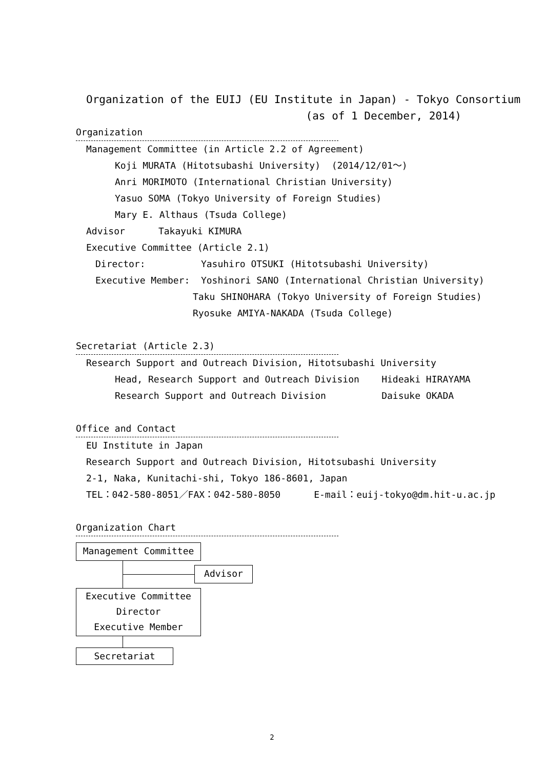Organization of the EUIJ (EU Institute in Japan) - Tokyo Consortium
(as of 1 December, 2014)
Organization
Management Committee (in Article 2.2 of Agreement)
Koji MURATA (Hitotsubashi University) (2014/12/01～)
Anri MORIMOTO (International Christian University)
Yasuo SOMA (Tokyo University of Foreign Studies)
Mary E. Althaus (Tsuda College)
Advisor Takayuki KIMURA
Executive Committee (Article 2.1)
Director: Yasuhiro OTSUKI (Hitotsubashi University)
Executive Member: Yoshinori SANO (International Christian University)
Taku SHINOHARA (Tokyo University of Foreign Studies)
Ryosuke AMIYA-NAKADA (Tsuda College)
Secretariat (Article 2.3)
Research Support and Outreach Division, Hitotsubashi University
Head, Research Support and Outreach Division Hideaki HIRAYAMA
Research Support and Outreach Division Daisuke OKADA
Office and Contact
EU Institute in Japan
Research Support and Outreach Division, Hitotsubashi University
2-1, Naka, Kunitachi-shi, Tokyo 186-8601, Japan
TEL：042-580-8051／FAX：042-580-8050 E-mail：euij-tokyo@dm.hit-u.ac.jp
Organization Chart
Management Committee
Advisor
Executive Committee
Director
Executive Member
Secretariat
2